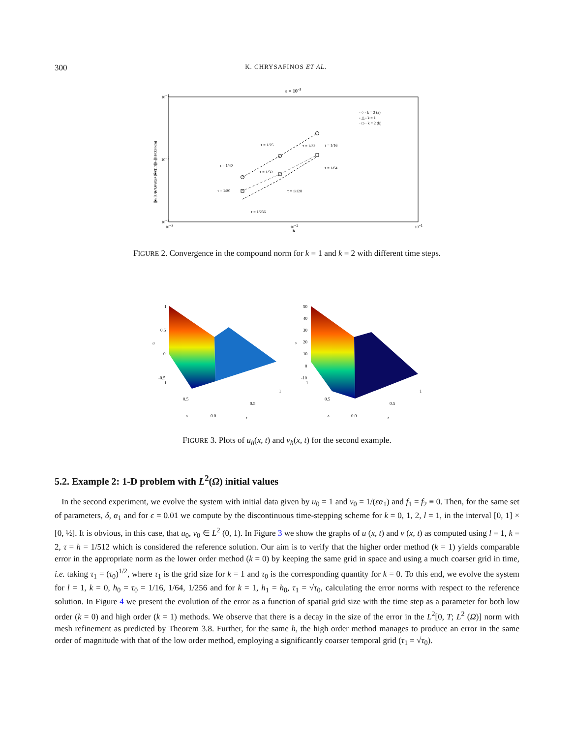300 K. CHRYSAFINOS ET AL.
ε = 10−3
10−1
10−2
10−3
10−3
10−2
10−1
h
||eu||L²[0,T;H¹(Ω)]+(δ/ε)1/2||ev||L²[0,T;H¹(Ω)]
- ○ - k = 2 (a)
- △ - k = 1
··□·· k = 2 (b)
τ = 1/25
τ = 1/32
τ = 1/16
τ = 1/40
τ = 1/50
τ = 1/64
τ = 1/80
τ = 1/128
τ = 1/256
FIGURE 2. Convergence in the compound norm for k = 1 and k = 2 with different time steps.
1
0.5
0
-0.5
u
1
0.5
0 0
0.5
1
x
t
50
40
30
20
10
0
-10
v
1
0.5
0 0
0.5
1
x
t
FIGURE 3. Plots of u<sub>h</sub>(x, t) and v<sub>h</sub>(x, t) for the second example.
5.2. Example 2: 1-D problem with L<sup>2</sup>(Ω) initial values
In the second experiment, we evolve the system with initial data given by u<sub>0</sub> = 1 and v<sub>0</sub> = 1/(εα<sub>1</sub>) and f<sub>1</sub> = f<sub>2</sub> ≡ 0. Then, for the same set of parameters, δ, α<sub>1</sub> and for ϵ = 0.01 we compute by the discontinuous time-stepping scheme for k = 0, 1, 2, l = 1, in the interval [0, 1] × [0, ½]. It is obvious, in this case, that u<sub>0</sub>, v<sub>0</sub> ∈ L<sup>2</sup> (0, 1). In Figure 3 we show the graphs of u (x, t) and v (x, t) as computed using l = 1, k = 2, τ = h = 1/512 which is considered the reference solution. Our aim is to verify that the higher order method (k = 1) yields comparable error in the appropriate norm as the lower order method (k = 0) by keeping the same grid in space and using a much coarser grid in time, i.e. taking τ<sub>1</sub> = (τ<sub>0</sub>)<sup>1/2</sup>, where τ<sub>1</sub> is the grid size for k = 1 and τ<sub>0</sub> is the corresponding quantity for k = 0. To this end, we evolve the system for l = 1, k = 0, h<sub>0</sub> = τ<sub>0</sub> = 1/16, 1/64, 1/256 and for k = 1, h<sub>1</sub> = h<sub>0</sub>, τ<sub>1</sub> = √τ<sub>0</sub>, calculating the error norms with respect to the reference solution. In Figure 4 we present the evolution of the error as a function of spatial grid size with the time step as a parameter for both low order (k = 0) and high order (k = 1) methods. We observe that there is a decay in the size of the error in the L<sup>2</sup>[0, T; L<sup>2</sup> (Ω)] norm with mesh refinement as predicted by Theorem 3.8. Further, for the same h, the high order method manages to produce an error in the same order of magnitude with that of the low order method, employing a significantly coarser temporal grid (τ<sub>1</sub> = √τ<sub>0</sub>).